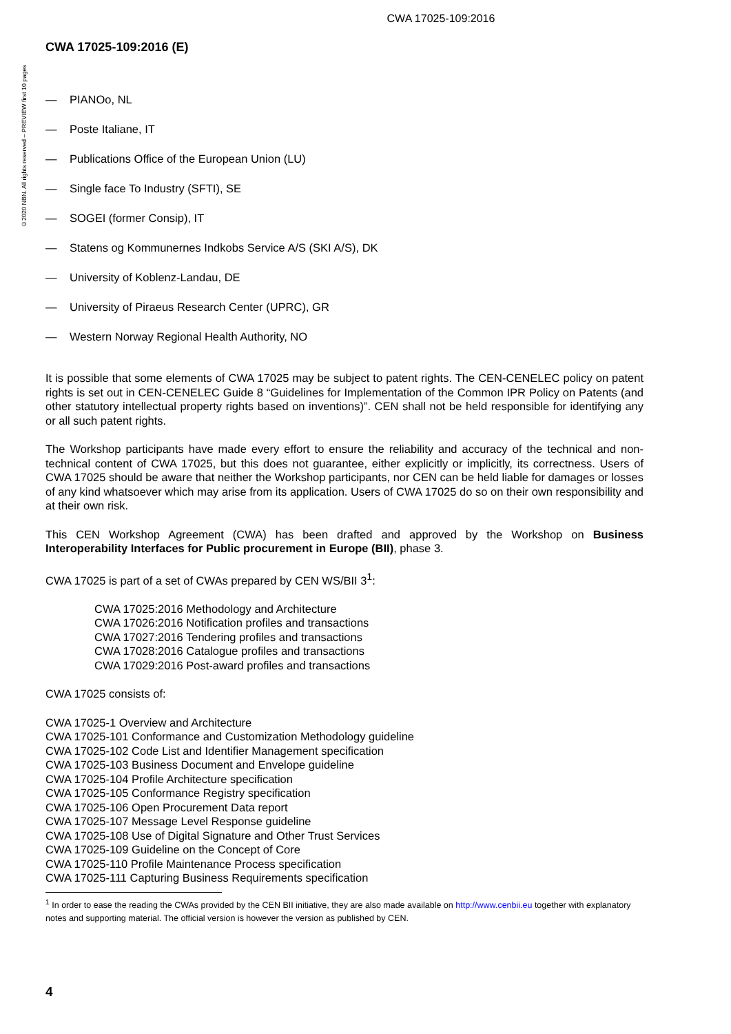CWA 17025-109:2016
©2020 NBN. All rights reserved – PREVIEW first 10 pages
CWA 17025-109:2016 (E)
— PIANOo, NL
— Poste Italiane, IT
— Publications Office of the European Union (LU)
— Single face To Industry (SFTI), SE
— SOGEI (former Consip), IT
— Statens og Kommunernes Indkobs Service A/S (SKI A/S), DK
— University of Koblenz-Landau, DE
— University of Piraeus Research Center (UPRC), GR
— Western Norway Regional Health Authority, NO
It is possible that some elements of CWA 17025 may be subject to patent rights. The CEN-CENELEC policy on patent rights is set out in CEN-CENELEC Guide 8 “Guidelines for Implementation of the Common IPR Policy on Patents (and other statutory intellectual property rights based on inventions)”. CEN shall not be held responsible for identifying any or all such patent rights.
The Workshop participants have made every effort to ensure the reliability and accuracy of the technical and non-technical content of CWA 17025, but this does not guarantee, either explicitly or implicitly, its correctness. Users of CWA 17025 should be aware that neither the Workshop participants, nor CEN can be held liable for damages or losses of any kind whatsoever which may arise from its application. Users of CWA 17025 do so on their own responsibility and at their own risk.
This CEN Workshop Agreement (CWA) has been drafted and approved by the Workshop on Business Interoperability Interfaces for Public procurement in Europe (BII), phase 3.
CWA 17025 is part of a set of CWAs prepared by CEN WS/BII 3<sup>1</sup>:
CWA 17025:2016 Methodology and Architecture
CWA 17026:2016 Notification profiles and transactions
CWA 17027:2016 Tendering profiles and transactions
CWA 17028:2016 Catalogue profiles and transactions
CWA 17029:2016 Post-award profiles and transactions
CWA 17025 consists of:
CWA 17025-1 Overview and Architecture
CWA 17025-101 Conformance and Customization Methodology guideline
CWA 17025-102 Code List and Identifier Management specification
CWA 17025-103 Business Document and Envelope guideline
CWA 17025-104 Profile Architecture specification
CWA 17025-105 Conformance Registry specification
CWA 17025-106 Open Procurement Data report
CWA 17025-107 Message Level Response guideline
CWA 17025-108 Use of Digital Signature and Other Trust Services
CWA 17025-109 Guideline on the Concept of Core
CWA 17025-110 Profile Maintenance Process specification
CWA 17025-111 Capturing Business Requirements specification
<sup>1</sup> In order to ease the reading the CWAs provided by the CEN BII initiative, they are also made available on http://www.cenbii.eu together with explanatory notes and supporting material. The official version is however the version as published by CEN.
4